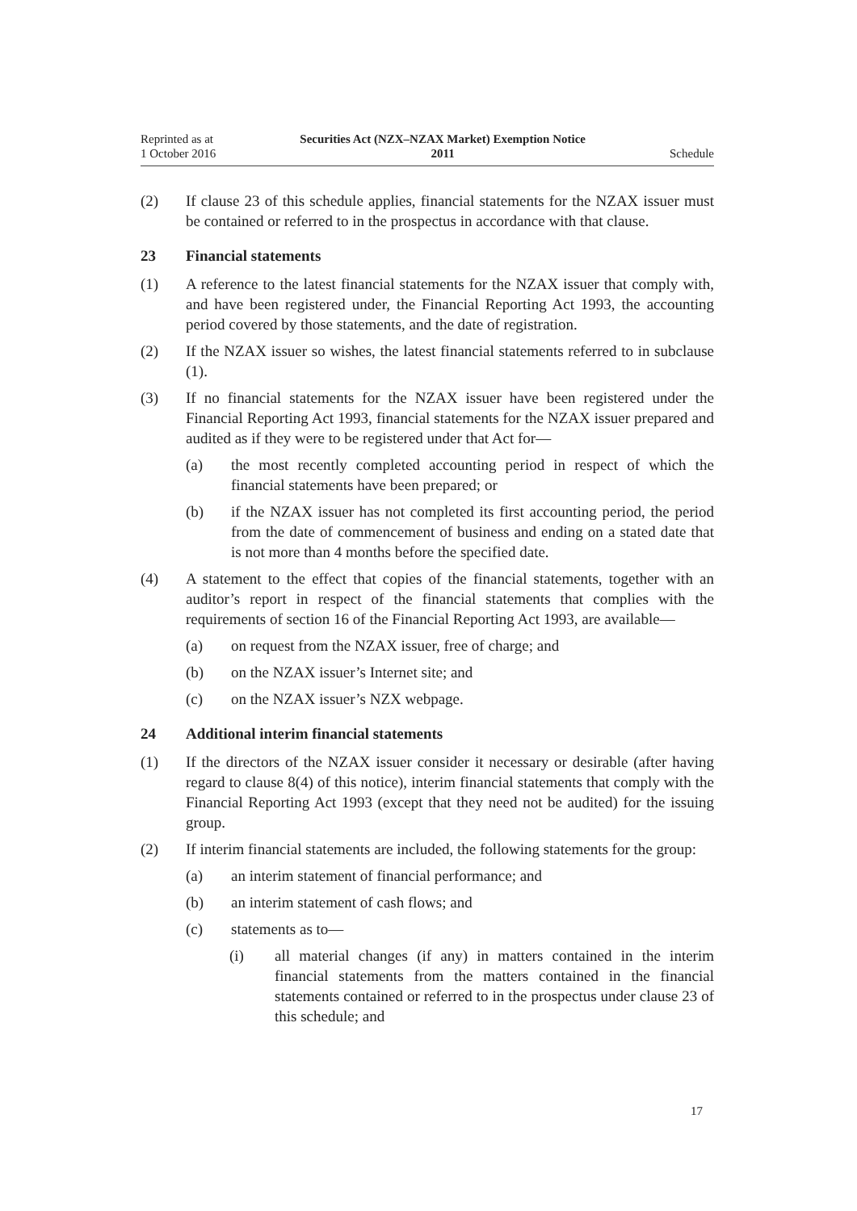Reprinted as at
1 October 2016
Securities Act (NZX–NZAX Market) Exemption Notice
2011
Schedule
(2) If clause 23 of this schedule applies, financial statements for the NZAX issuer must be contained or referred to in the prospectus in accordance with that clause.
23 Financial statements
(1) A reference to the latest financial statements for the NZAX issuer that comply with, and have been registered under, the Financial Reporting Act 1993, the accounting period covered by those statements, and the date of registration.
(2) If the NZAX issuer so wishes, the latest financial statements referred to in subclause (1).
(3) If no financial statements for the NZAX issuer have been registered under the Financial Reporting Act 1993, financial statements for the NZAX issuer prepared and audited as if they were to be registered under that Act for—
(a) the most recently completed accounting period in respect of which the financial statements have been prepared; or
(b) if the NZAX issuer has not completed its first accounting period, the period from the date of commencement of business and ending on a stated date that is not more than 4 months before the specified date.
(4) A statement to the effect that copies of the financial statements, together with an auditor’s report in respect of the financial statements that complies with the requirements of section 16 of the Financial Reporting Act 1993, are available—
(a) on request from the NZAX issuer, free of charge; and
(b) on the NZAX issuer’s Internet site; and
(c) on the NZAX issuer’s NZX webpage.
24 Additional interim financial statements
(1) If the directors of the NZAX issuer consider it necessary or desirable (after having regard to clause 8(4) of this notice), interim financial statements that comply with the Financial Reporting Act 1993 (except that they need not be audited) for the issuing group.
(2) If interim financial statements are included, the following statements for the group:
(a) an interim statement of financial performance; and
(b) an interim statement of cash flows; and
(c) statements as to—
(i) all material changes (if any) in matters contained in the interim financial statements from the matters contained in the financial statements contained or referred to in the prospectus under clause 23 of this schedule; and
17